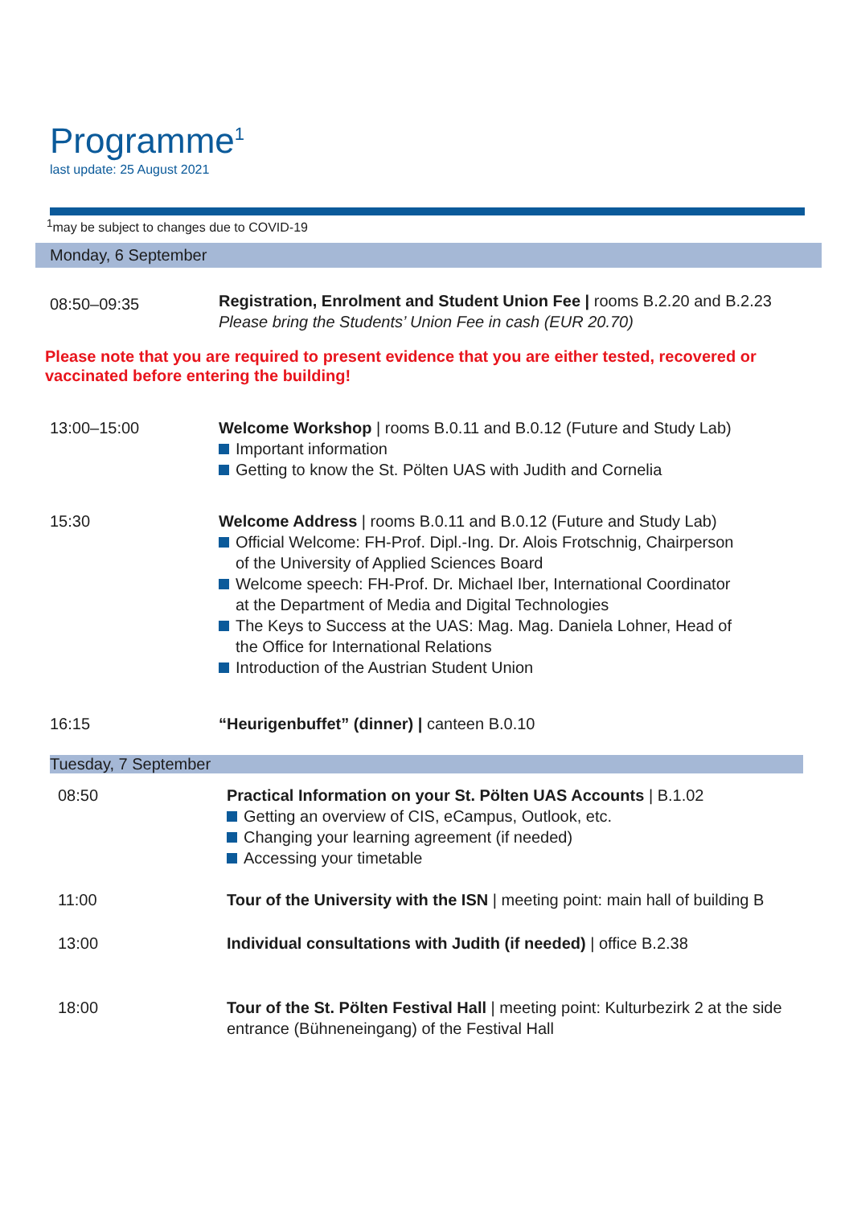Programme<sup>1</sup>
last update: 25 August 2021
<sup>1</sup> may be subject to changes due to COVID-19
Monday, 6 September
| 08:50–09:35 | Registration, Enrolment and Student Union Fee / rooms B.2.20 and B.2.23 Please bring the Students’ Union Fee in cash (EUR 20.70) |
Please note that you are required to present evidence that you are either tested, recovered or vaccinated before entering the building!
| 13:00–15:00 | Welcome Workshop / rooms B.0.11 and B.0.12 (Future and Study Lab) Important information Getting to know the St. Pölten UAS with Judith and Cornelia |
| 15:30 | Welcome Address / rooms B.0.11 and B.0.12 (Future and Study Lab) Official Welcome: FH-Prof. Dipl.-Ing. Dr. Alois Frotschnig, Chairperson of the University of Applied Sciences Board Welcome speech: FH-Prof. Dr. Michael Iber, International Coordinator at the Department of Media and Digital Technologies The Keys to Success at the UAS: Mag. Mag. Daniela Lohner, Head of the Office for International Relations Introduction of the Austrian Student Union |
| 16:15 | “Heurigenbuffet” (dinner) / canteen B.0.10 |
Tuesday, 7 September
| 08:50 | Practical Information on your St. Pölten UAS Accounts / B.1.02 Getting an overview of CIS, eCampus, Outlook, etc. Changing your learning agreement (if needed) Accessing your timetable |
| 11:00 | Tour of the University with the ISN / meeting point: main hall of building B |
| 13:00 | Individual consultations with Judith (if needed) / office B.2.38 |
| 18:00 | Tour of the St. Pölten Festival Hall / meeting point: Kulturbezirk 2 at the side entrance (Bühneneingang) of the Festival Hall |